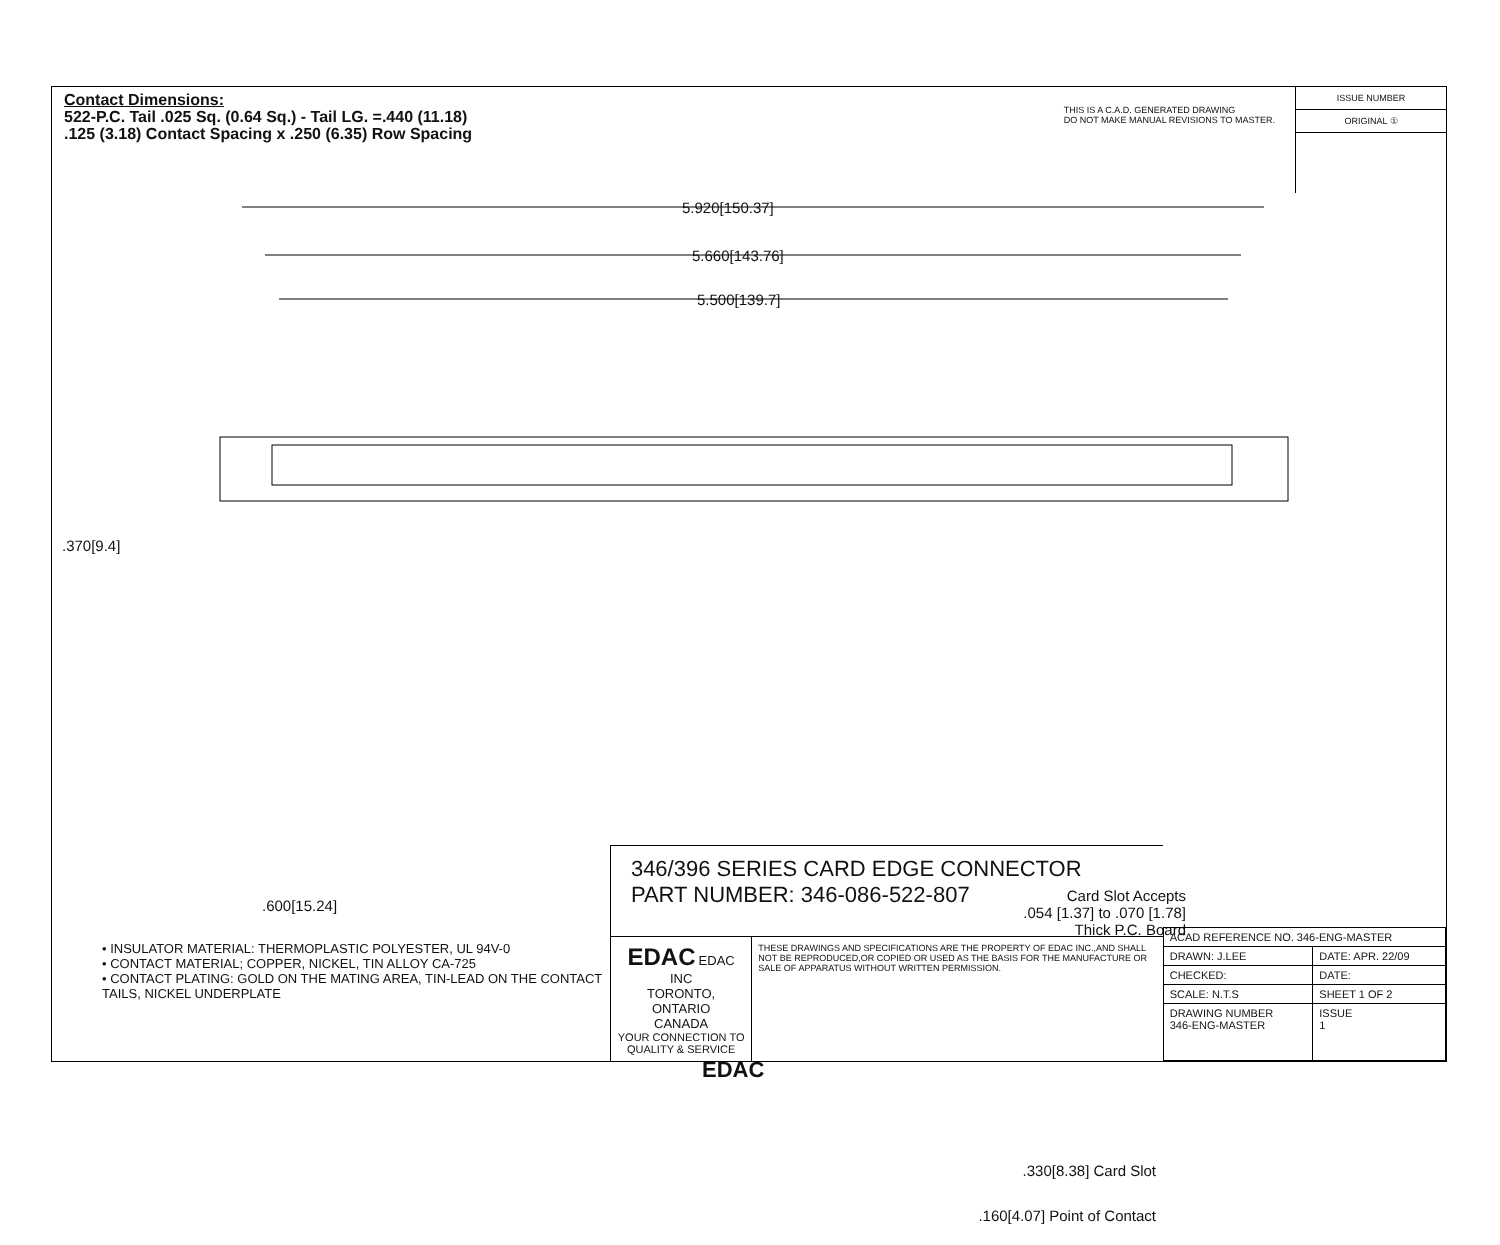Contact Dimensions:
522-P.C. Tail .025 Sq. (0.64 Sq.) - Tail LG. =.440 (11.18)
.125 (3.18) Contact Spacing x .250 (6.35) Row Spacing
THIS IS A C.A.D. GENERATED DRAWING
DO NOT MAKE MANUAL REVISIONS TO MASTER.
ISSUE NUMBER
ORIGINAL ①
5.920[150.37]
5.660[143.76]
5.500[139.7]
.370[9.4]
.600[15.24]
EDAC
Card Slot Accepts
.054 [1.37] to .070 [1.78]
Thick P.C. Board
.330[8.38] Card Slot
.160[4.07] Point of Contact
• INSULATOR MATERIAL: THERMOPLASTIC POLYESTER, UL 94V-0
• CONTACT MATERIAL; COPPER, NICKEL, TIN ALLOY CA-725
• CONTACT PLATING: GOLD ON THE MATING AREA, TIN-LEAD ON THE CONTACT TAILS, NICKEL UNDERPLATE
346/396 SERIES CARD EDGE CONNECTOR
PART NUMBER: 346-086-522-807
EDAC EDAC INC
TORONTO, ONTARIO
CANADA
YOUR CONNECTION TO QUALITY & SERVICE
THESE DRAWINGS AND SPECIFICATIONS ARE THE PROPERTY OF EDAC INC.,AND SHALL NOT BE REPRODUCED,OR COPIED OR USED AS THE BASIS FOR THE MANUFACTURE OR SALE OF APPARATUS WITHOUT WRITTEN PERMISSION.
| ACAD REFERENCE NO. 346-ENG-MASTER | |
| DRAWN: J.LEE | DATE: APR. 22/09 |
| CHECKED: | DATE: |
| SCALE: N.T.S | SHEET 1 OF 2 |
| DRAWING NUMBER 346-ENG-MASTER | ISSUE 1 |